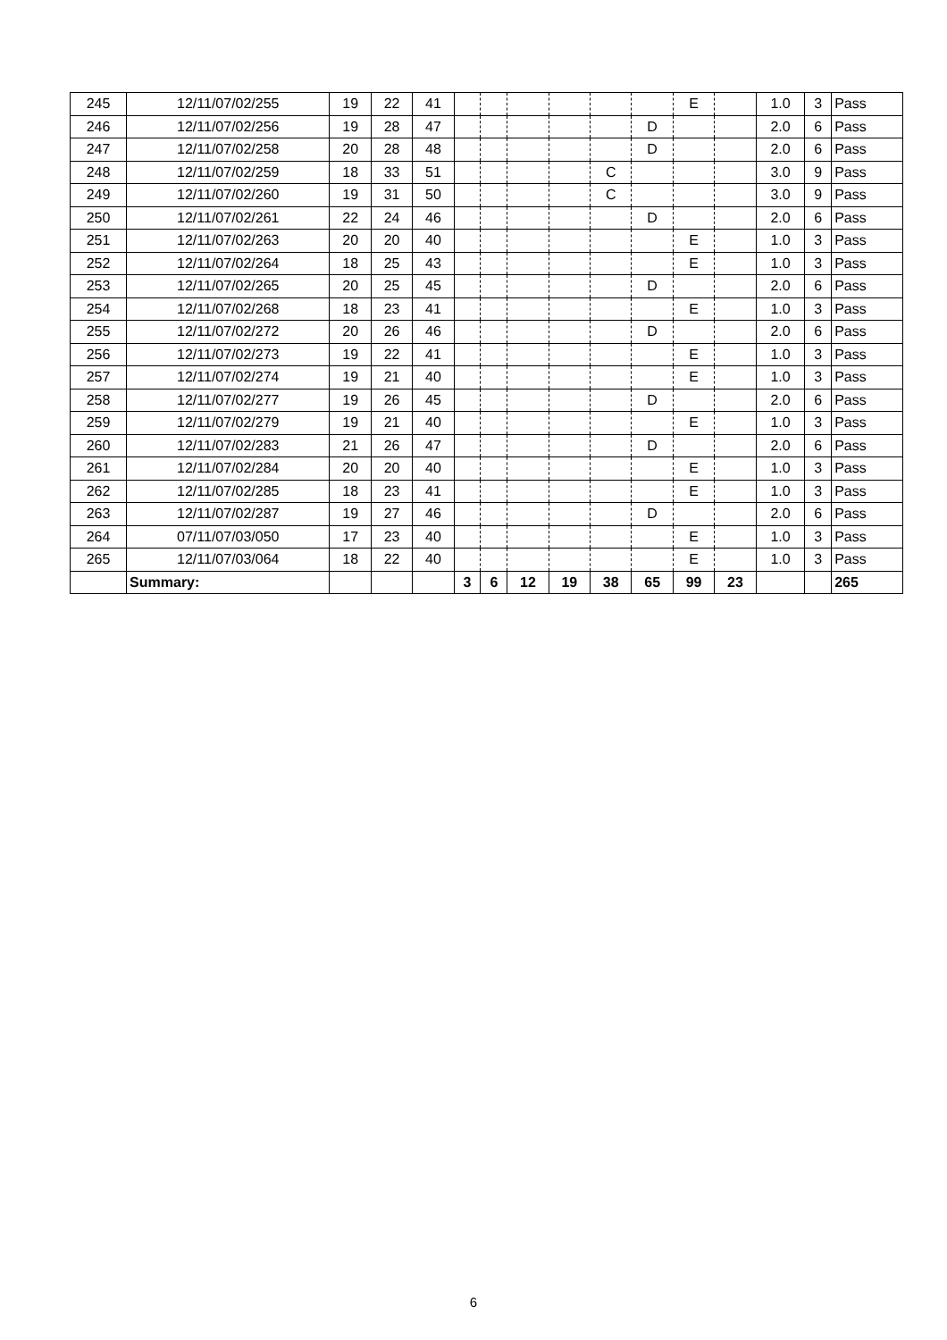| 245 | 12/11/07/02/255 | 19 | 22 | 41 | | | | | | | E | | 1.0 | 3 | Pass |
| 246 | 12/11/07/02/256 | 19 | 28 | 47 | | | | | | D | | | 2.0 | 6 | Pass |
| 247 | 12/11/07/02/258 | 20 | 28 | 48 | | | | | | D | | | 2.0 | 6 | Pass |
| 248 | 12/11/07/02/259 | 18 | 33 | 51 | | | | | C | | | | 3.0 | 9 | Pass |
| 249 | 12/11/07/02/260 | 19 | 31 | 50 | | | | | C | | | | 3.0 | 9 | Pass |
| 250 | 12/11/07/02/261 | 22 | 24 | 46 | | | | | | D | | | 2.0 | 6 | Pass |
| 251 | 12/11/07/02/263 | 20 | 20 | 40 | | | | | | | E | | 1.0 | 3 | Pass |
| 252 | 12/11/07/02/264 | 18 | 25 | 43 | | | | | | | E | | 1.0 | 3 | Pass |
| 253 | 12/11/07/02/265 | 20 | 25 | 45 | | | | | | D | | | 2.0 | 6 | Pass |
| 254 | 12/11/07/02/268 | 18 | 23 | 41 | | | | | | | E | | 1.0 | 3 | Pass |
| 255 | 12/11/07/02/272 | 20 | 26 | 46 | | | | | | D | | | 2.0 | 6 | Pass |
| 256 | 12/11/07/02/273 | 19 | 22 | 41 | | | | | | | E | | 1.0 | 3 | Pass |
| 257 | 12/11/07/02/274 | 19 | 21 | 40 | | | | | | | E | | 1.0 | 3 | Pass |
| 258 | 12/11/07/02/277 | 19 | 26 | 45 | | | | | | D | | | 2.0 | 6 | Pass |
| 259 | 12/11/07/02/279 | 19 | 21 | 40 | | | | | | | E | | 1.0 | 3 | Pass |
| 260 | 12/11/07/02/283 | 21 | 26 | 47 | | | | | | D | | | 2.0 | 6 | Pass |
| 261 | 12/11/07/02/284 | 20 | 20 | 40 | | | | | | | E | | 1.0 | 3 | Pass |
| 262 | 12/11/07/02/285 | 18 | 23 | 41 | | | | | | | E | | 1.0 | 3 | Pass |
| 263 | 12/11/07/02/287 | 19 | 27 | 46 | | | | | | D | | | 2.0 | 6 | Pass |
| 264 | 07/11/07/03/050 | 17 | 23 | 40 | | | | | | | E | | 1.0 | 3 | Pass |
| 265 | 12/11/07/03/064 | 18 | 22 | 40 | | | | | | | E | | 1.0 | 3 | Pass |
| | Summary: | | | | 3 | 6 | 12 | 19 | 38 | 65 | 99 | 23 | | | 265 |
6